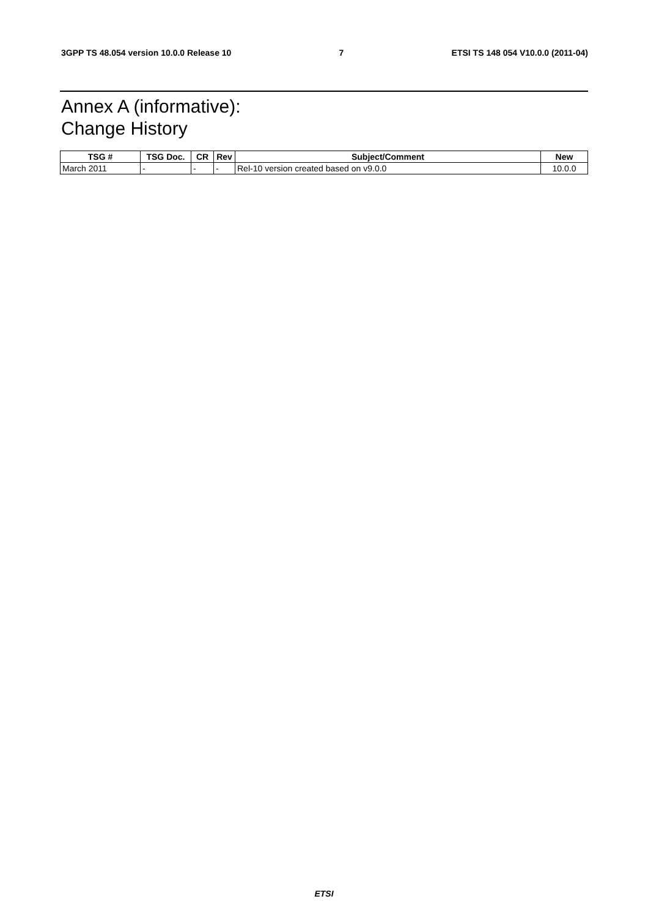3GPP TS 48.054 version 10.0.0 Release 10 7 ETSI TS 148 054 V10.0.0 (2011-04)
Annex A (informative):
Change History
| TSG # | TSG Doc. | CR | Rev | Subject/Comment | New |
| --- | --- | --- | --- | --- | --- |
| March 2011 | - | - | - | Rel-10 version created based on v9.0.0 | 10.0.0 |
ETSI